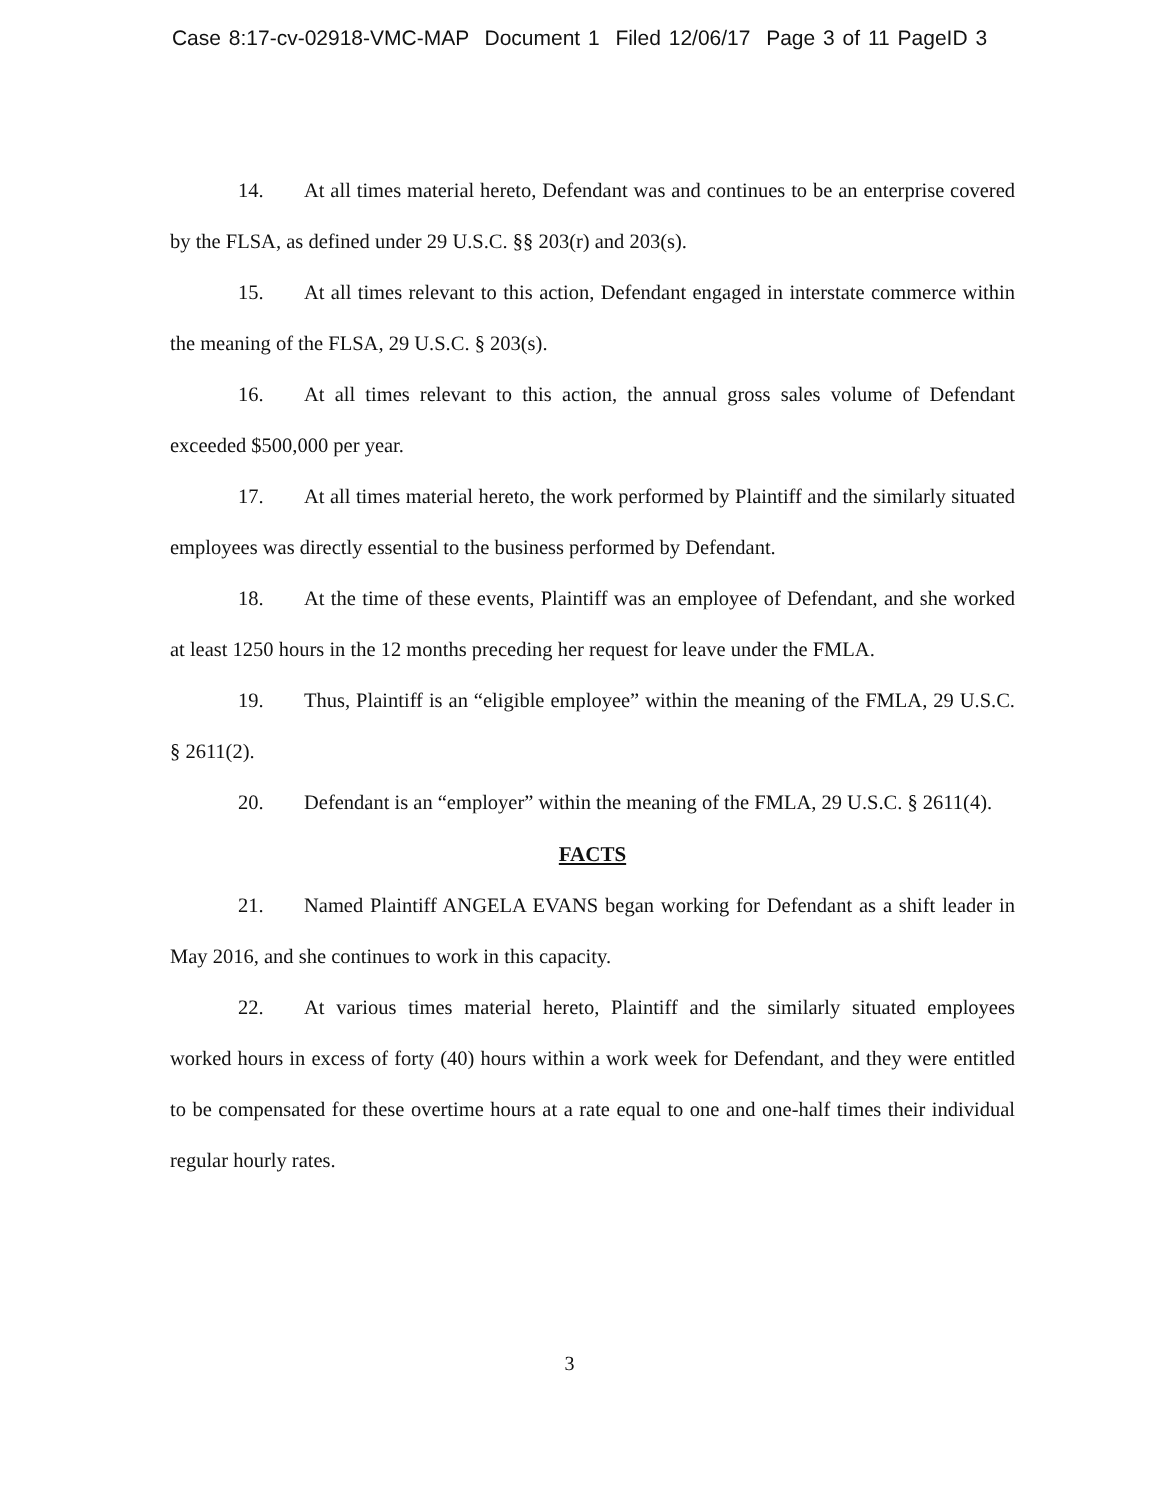Case 8:17-cv-02918-VMC-MAP Document 1 Filed 12/06/17 Page 3 of 11 PageID 3
14. At all times material hereto, Defendant was and continues to be an enterprise covered by the FLSA, as defined under 29 U.S.C. §§ 203(r) and 203(s).
15. At all times relevant to this action, Defendant engaged in interstate commerce within the meaning of the FLSA, 29 U.S.C. § 203(s).
16. At all times relevant to this action, the annual gross sales volume of Defendant exceeded $500,000 per year.
17. At all times material hereto, the work performed by Plaintiff and the similarly situated employees was directly essential to the business performed by Defendant.
18. At the time of these events, Plaintiff was an employee of Defendant, and she worked at least 1250 hours in the 12 months preceding her request for leave under the FMLA.
19. Thus, Plaintiff is an “eligible employee” within the meaning of the FMLA, 29 U.S.C. § 2611(2).
20. Defendant is an “employer” within the meaning of the FMLA, 29 U.S.C. § 2611(4).
FACTS
21. Named Plaintiff ANGELA EVANS began working for Defendant as a shift leader in May 2016, and she continues to work in this capacity.
22. At various times material hereto, Plaintiff and the similarly situated employees worked hours in excess of forty (40) hours within a work week for Defendant, and they were entitled to be compensated for these overtime hours at a rate equal to one and one-half times their individual regular hourly rates.
3